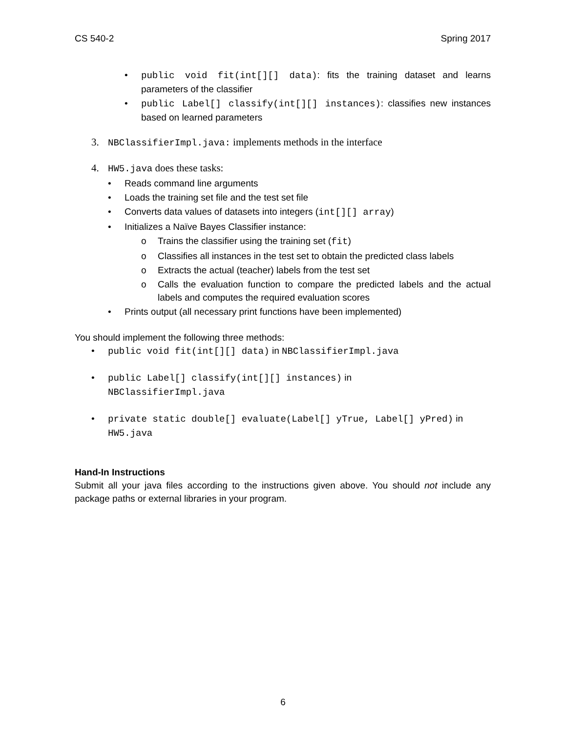CS 540-2 Spring 2017
• public void fit(int[][] data): fits the training dataset and learns parameters of the classifier
• public Label[] classify(int[][] instances): classifies new instances based on learned parameters
3. NBClassifierImpl.java: implements methods in the interface
4. HW5.java does these tasks:
• Reads command line arguments
• Loads the training set file and the test set file
• Converts data values of datasets into integers (int[][] array)
• Initializes a Naïve Bayes Classifier instance:
o Trains the classifier using the training set (fit)
o Classifies all instances in the test set to obtain the predicted class labels
o Extracts the actual (teacher) labels from the test set
o Calls the evaluation function to compare the predicted labels and the actual labels and computes the required evaluation scores
• Prints output (all necessary print functions have been implemented)
You should implement the following three methods:
• public void fit(int[][] data) in NBClassifierImpl.java
• public Label[] classify(int[][] instances) in
NBClassifierImpl.java
• private static double[] evaluate(Label[] yTrue, Label[] yPred) in HW5.java
Hand-In Instructions
Submit all your java files according to the instructions given above. You should not include any package paths or external libraries in your program.
6